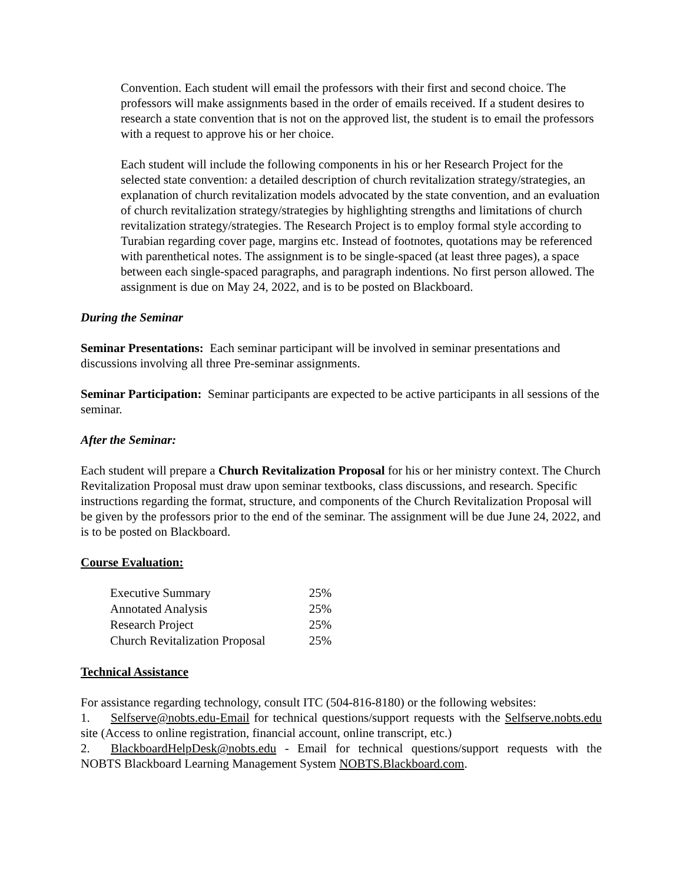Convention. Each student will email the professors with their first and second choice. The professors will make assignments based in the order of emails received. If a student desires to research a state convention that is not on the approved list, the student is to email the professors with a request to approve his or her choice.
Each student will include the following components in his or her Research Project for the selected state convention: a detailed description of church revitalization strategy/strategies, an explanation of church revitalization models advocated by the state convention, and an evaluation of church revitalization strategy/strategies by highlighting strengths and limitations of church revitalization strategy/strategies. The Research Project is to employ formal style according to Turabian regarding cover page, margins etc. Instead of footnotes, quotations may be referenced with parenthetical notes. The assignment is to be single-spaced (at least three pages), a space between each single-spaced paragraphs, and paragraph indentions. No first person allowed. The assignment is due on May 24, 2022, and is to be posted on Blackboard.
During the Seminar
Seminar Presentations: Each seminar participant will be involved in seminar presentations and discussions involving all three Pre-seminar assignments.
Seminar Participation: Seminar participants are expected to be active participants in all sessions of the seminar.
After the Seminar:
Each student will prepare a Church Revitalization Proposal for his or her ministry context. The Church Revitalization Proposal must draw upon seminar textbooks, class discussions, and research. Specific instructions regarding the format, structure, and components of the Church Revitalization Proposal will be given by the professors prior to the end of the seminar. The assignment will be due June 24, 2022, and is to be posted on Blackboard.
Course Evaluation:
| Executive Summary | 25% |
| Annotated Analysis | 25% |
| Research Project | 25% |
| Church Revitalization Proposal | 25% |
Technical Assistance
For assistance regarding technology, consult ITC (504-816-8180) or the following websites:
1. Selfserve@nobts.edu-Email for technical questions/support requests with the Selfserve.nobts.edu site (Access to online registration, financial account, online transcript, etc.)
2. BlackboardHelpDesk@nobts.edu - Email for technical questions/support requests with the NOBTS Blackboard Learning Management System NOBTS.Blackboard.com.